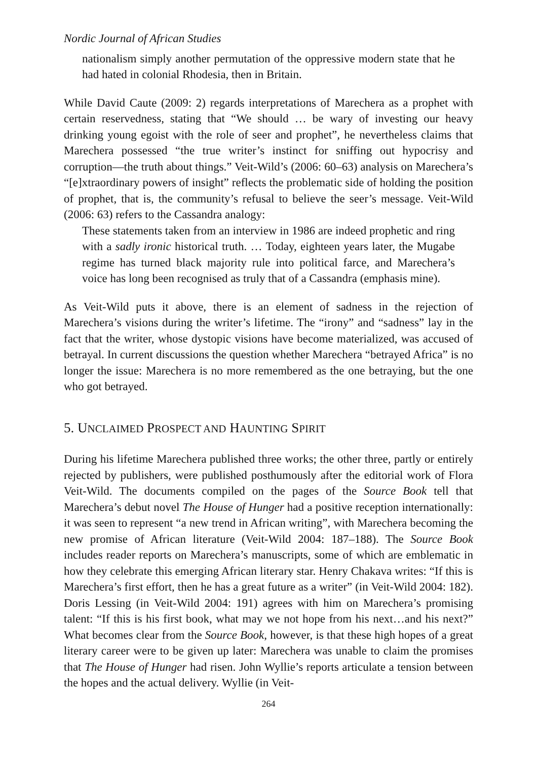Nordic Journal of African Studies
nationalism simply another permutation of the oppressive modern state that he had hated in colonial Rhodesia, then in Britain.
While David Caute (2009: 2) regards interpretations of Marechera as a prophet with certain reservedness, stating that “We should … be wary of investing our heavy drinking young egoist with the role of seer and prophet”, he nevertheless claims that Marechera possessed “the true writer’s instinct for sniffing out hypocrisy and corruption—the truth about things.” Veit-Wild’s (2006: 60–63) analysis on Marechera’s “[e]xtraordinary powers of insight” reflects the problematic side of holding the position of prophet, that is, the community’s refusal to believe the seer’s message. Veit-Wild (2006: 63) refers to the Cassandra analogy:
These statements taken from an interview in 1986 are indeed prophetic and ring with a sadly ironic historical truth. … Today, eighteen years later, the Mugabe regime has turned black majority rule into political farce, and Marechera’s voice has long been recognised as truly that of a Cassandra (emphasis mine).
As Veit-Wild puts it above, there is an element of sadness in the rejection of Marechera’s visions during the writer’s lifetime. The “irony” and “sadness” lay in the fact that the writer, whose dystopic visions have become materialized, was accused of betrayal. In current discussions the question whether Marechera “betrayed Africa” is no longer the issue: Marechera is no more remembered as the one betraying, but the one who got betrayed.
5. UNCLAIMED PROSPECT AND HAUNTING SPIRIT
During his lifetime Marechera published three works; the other three, partly or entirely rejected by publishers, were published posthumously after the editorial work of Flora Veit-Wild. The documents compiled on the pages of the Source Book tell that Marechera’s debut novel The House of Hunger had a positive reception internationally: it was seen to represent “a new trend in African writing”, with Marechera becoming the new promise of African literature (Veit-Wild 2004: 187–188). The Source Book includes reader reports on Marechera’s manuscripts, some of which are emblematic in how they celebrate this emerging African literary star. Henry Chakava writes: “If this is Marechera’s first effort, then he has a great future as a writer” (in Veit-Wild 2004: 182). Doris Lessing (in Veit-Wild 2004: 191) agrees with him on Marechera’s promising talent: “If this is his first book, what may we not hope from his next…and his next?” What becomes clear from the Source Book, however, is that these high hopes of a great literary career were to be given up later: Marechera was unable to claim the promises that The House of Hunger had risen. John Wyllie’s reports articulate a tension between the hopes and the actual delivery. Wyllie (in Veit-
264